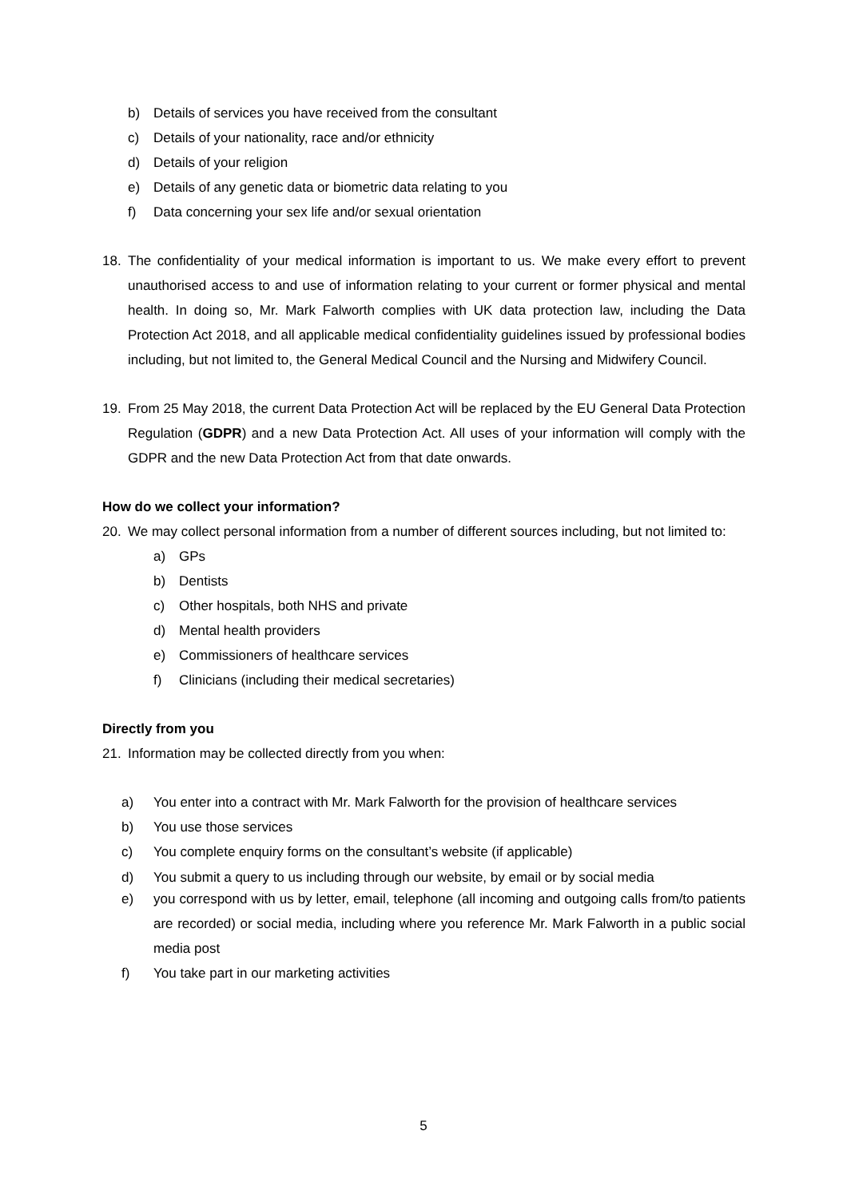b) Details of services you have received from the consultant
c) Details of your nationality, race and/or ethnicity
d) Details of your religion
e) Details of any genetic data or biometric data relating to you
f) Data concerning your sex life and/or sexual orientation
18. The confidentiality of your medical information is important to us. We make every effort to prevent unauthorised access to and use of information relating to your current or former physical and mental health. In doing so, Mr. Mark Falworth complies with UK data protection law, including the Data Protection Act 2018, and all applicable medical confidentiality guidelines issued by professional bodies including, but not limited to, the General Medical Council and the Nursing and Midwifery Council.
19. From 25 May 2018, the current Data Protection Act will be replaced by the EU General Data Protection Regulation (GDPR) and a new Data Protection Act. All uses of your information will comply with the GDPR and the new Data Protection Act from that date onwards.
How do we collect your information?
20. We may collect personal information from a number of different sources including, but not limited to:
a) GPs
b) Dentists
c) Other hospitals, both NHS and private
d) Mental health providers
e) Commissioners of healthcare services
f) Clinicians (including their medical secretaries)
Directly from you
21. Information may be collected directly from you when:
a) You enter into a contract with Mr. Mark Falworth for the provision of healthcare services
b) You use those services
c) You complete enquiry forms on the consultant’s website (if applicable)
d) You submit a query to us including through our website, by email or by social media
e) you correspond with us by letter, email, telephone (all incoming and outgoing calls from/to patients are recorded) or social media, including where you reference Mr. Mark Falworth in a public social media post
f) You take part in our marketing activities
5